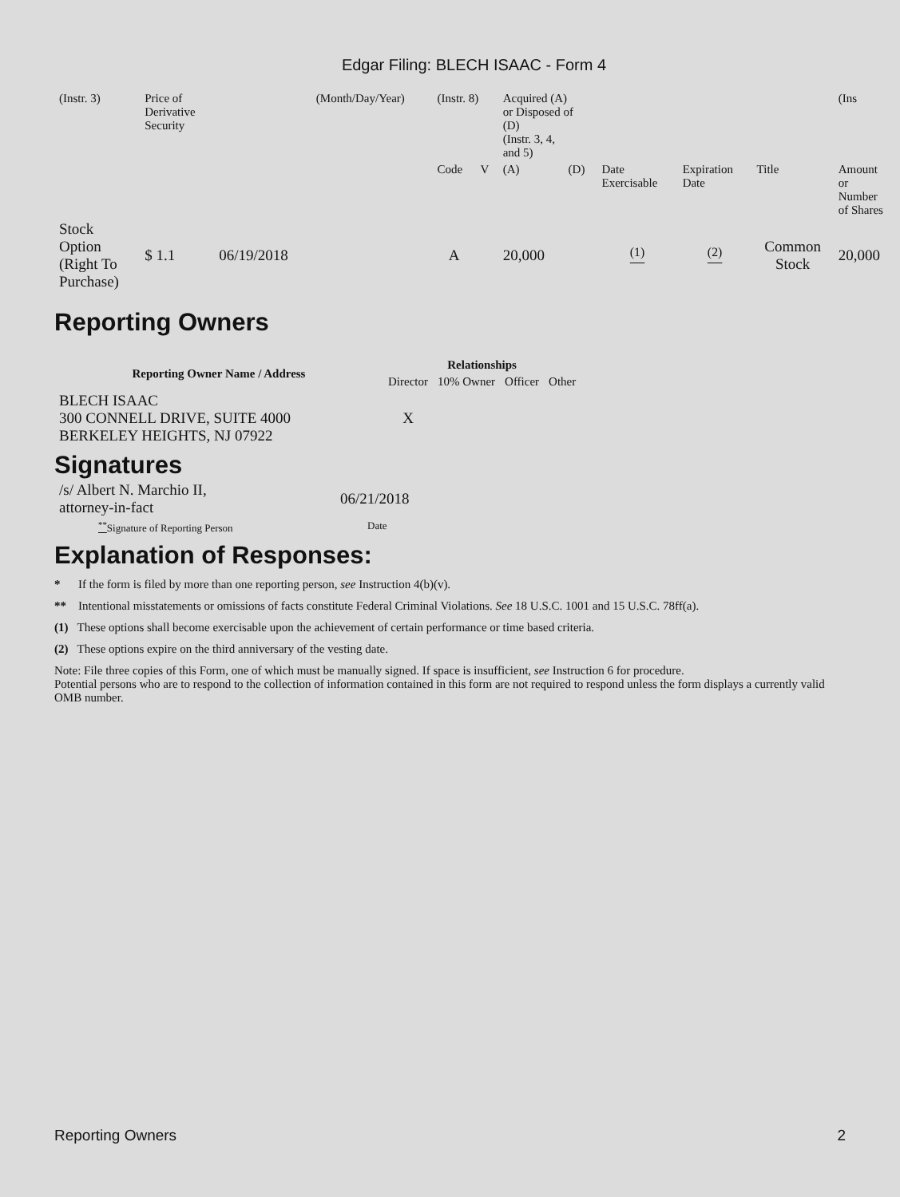Edgar Filing: BLECH ISAAC - Form 4
| (Instr. 3) | Price of Derivative Security | | (Month/Day/Year) | (Instr. 8) | | Acquired (A) or Disposed of (D) (Instr. 3, 4, and 5) | | | | | (Ins |
| | | | | Code | V | (A) | (D) | Date Exercisable | Expiration Date | Title | Amount or Number of Shares |
| Stock Option (Right To Purchase) | $ 1.1 | 06/19/2018 | | A | | 20,000 | | <sup>(1)</sup> | <sup>(2)</sup> | Common Stock | 20,000 |
Reporting Owners
| Reporting Owner Name / Address | Relationships | | | |
| --- | --- | --- | --- | --- |
| | Director | 10% Owner | Officer | Other |
| BLECH ISAAC 300 CONNELL DRIVE, SUITE 4000 BERKELEY HEIGHTS, NJ 07922 | X | | | |
Signatures
| /s/ Albert N. Marchio II, attorney-in-fact | 06/21/2018 |
| <sup>**</sup> Signature of Reporting Person | Date |
Explanation of Responses:
* If the form is filed by more than one reporting person, see Instruction 4(b)(v).
** Intentional misstatements or omissions of facts constitute Federal Criminal Violations. See 18 U.S.C. 1001 and 15 U.S.C. 78ff(a).
(1) These options shall become exercisable upon the achievement of certain performance or time based criteria.
(2) These options expire on the third anniversary of the vesting date.
Note: File three copies of this Form, one of which must be manually signed. If space is insufficient, see Instruction 6 for procedure.
Potential persons who are to respond to the collection of information contained in this form are not required to respond unless the form displays a currently valid OMB number.
Reporting Owners 2